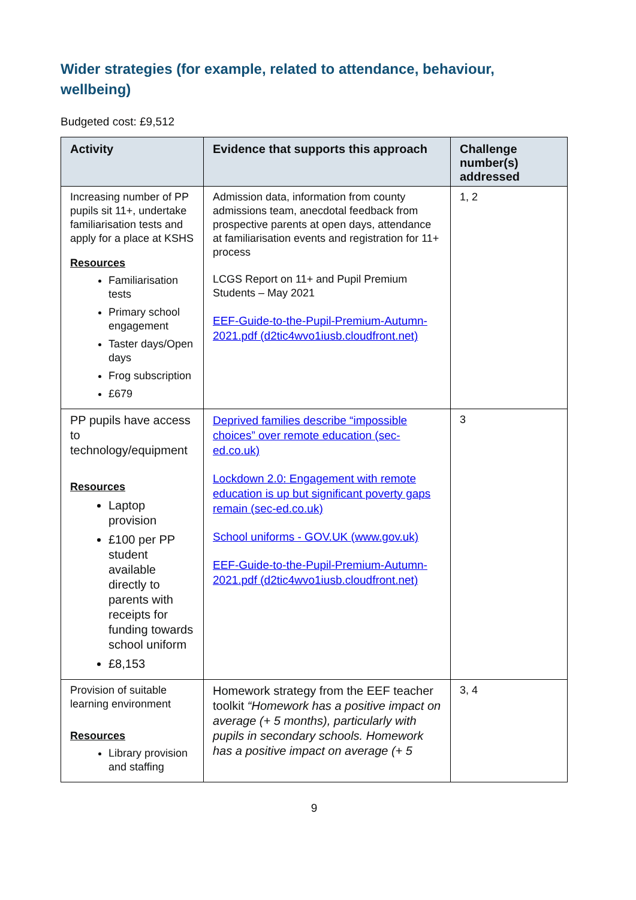Wider strategies (for example, related to attendance, behaviour, wellbeing)
Budgeted cost: £9,512
| Activity | Evidence that supports this approach | Challenge number(s) addressed |
| --- | --- | --- |
| Increasing number of PP pupils sit 11+, undertake familiarisation tests and apply for a place at KSHS Resources Familiarisation tests Primary school engagement Taster days/Open days Frog subscription £679 | Admission data, information from county admissions team, anecdotal feedback from prospective parents at open days, attendance at familiarisation events and registration for 11+ process LCGS Report on 11+ and Pupil Premium Students – May 2021 EEF-Guide-to-the-Pupil-Premium-Autumn-2021.pdf (d2tic4wvo1iusb.cloudfront.net) | 1, 2 |
| PP pupils have access to technology/equipment Resources Laptop provision £100 per PP student available directly to parents with receipts for funding towards school uniform £8,153 | Deprived families describe “impossible choices” over remote education (sec-ed.co.uk) Lockdown 2.0: Engagement with remote education is up but significant poverty gaps remain (sec-ed.co.uk) School uniforms - GOV.UK (www.gov.uk) EEF-Guide-to-the-Pupil-Premium-Autumn-2021.pdf (d2tic4wvo1iusb.cloudfront.net) | 3 |
| Provision of suitable learning environment Resources Library provision and staffing | Homework strategy from the EEF teacher toolkit “Homework has a positive impact on average (+ 5 months), particularly with pupils in secondary schools. Homework has a positive impact on average (+ 5 | 3, 4 |
9